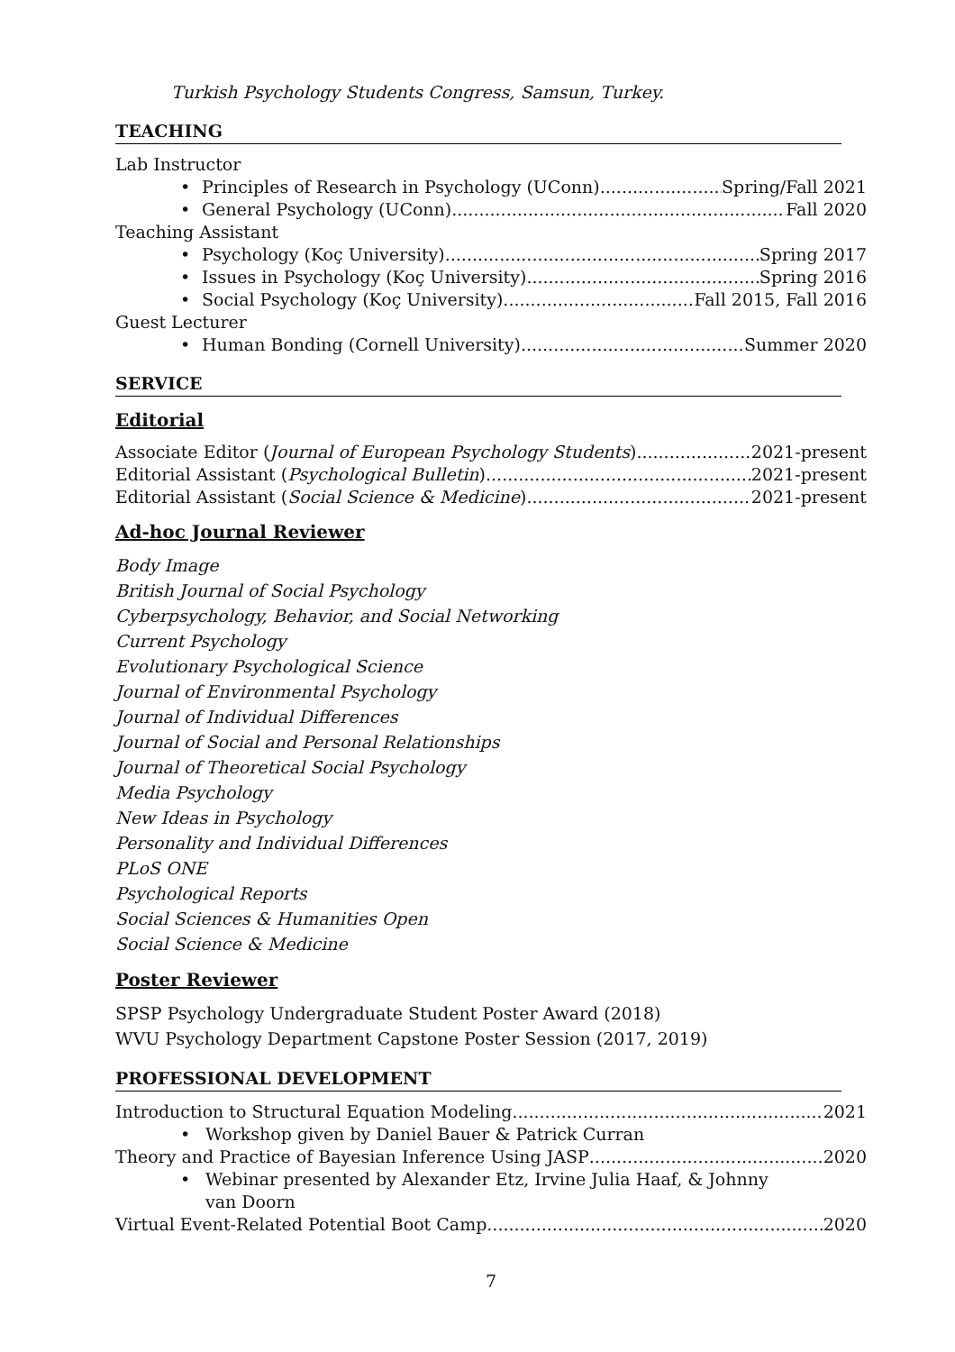Turkish Psychology Students Congress, Samsun, Turkey.
TEACHING
Lab Instructor
•
Principles of Research in Psychology (UConn) Spring/Fall 2021
•
General Psychology (UConn) Fall 2020
Teaching Assistant
•
Psychology (Koç University) Spring 2017
•
Issues in Psychology (Koç University) Spring 2016
•
Social Psychology (Koç University) Fall 2015, Fall 2016
Guest Lecturer
•
Human Bonding (Cornell University) Summer 2020
SERVICE
Editorial
Associate Editor (Journal of European Psychology Students) 2021-present
Editorial Assistant (Psychological Bulletin) 2021-present
Editorial Assistant (Social Science & Medicine) 2021-present
Ad-hoc Journal Reviewer
Body Image
British Journal of Social Psychology
Cyberpsychology, Behavior, and Social Networking
Current Psychology
Evolutionary Psychological Science
Journal of Environmental Psychology
Journal of Individual Differences
Journal of Social and Personal Relationships
Journal of Theoretical Social Psychology
Media Psychology
New Ideas in Psychology
Personality and Individual Differences
PLoS ONE
Psychological Reports
Social Sciences & Humanities Open
Social Science & Medicine
Poster Reviewer
SPSP Psychology Undergraduate Student Poster Award (2018)
WVU Psychology Department Capstone Poster Session (2017, 2019)
PROFESSIONAL DEVELOPMENT
Introduction to Structural Equation Modeling 2021
•
Workshop given by Daniel Bauer & Patrick Curran
Theory and Practice of Bayesian Inference Using JASP 2020
•
Webinar presented by Alexander Etz, Irvine Julia Haaf, & Johnny van Doorn
Virtual Event-Related Potential Boot Camp 2020
7